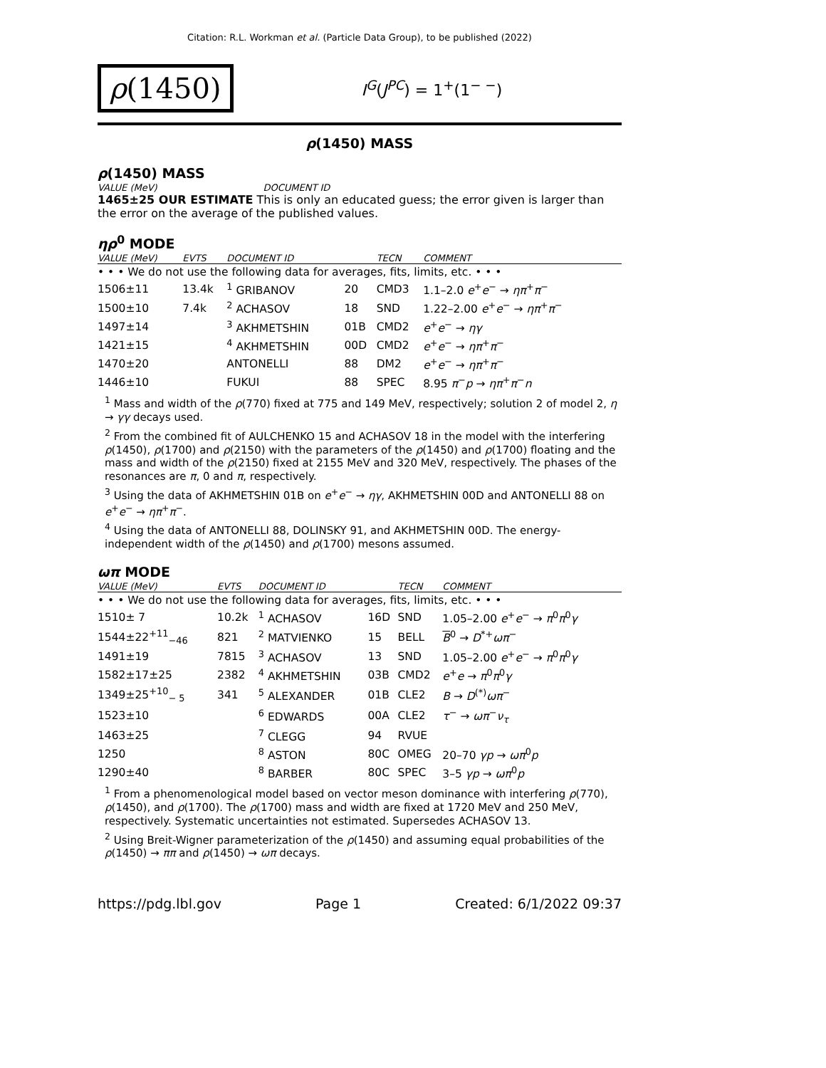Citation: R.L. Workman et al. (Particle Data Group), to be published (2022)
ρ(1450)
I<sup>G</sup>(J<sup>PC</sup>) = 1<sup>+</sup>(1<sup>− −</sup>)
ρ(1450) MASS
ρ(1450) MASS
VALUE (MeV) DOCUMENT ID
1465±25 OUR ESTIMATE This is only an educated guess; the error given is larger than the error on the average of the published values.
ηρ<sup>0</sup> MODE
| VALUE (MeV) | EVTS | DOCUMENT ID | | TECN | COMMENT |
| --- | --- | --- | --- | --- | --- |
| • • • We do not use the following data for averages, fits, limits, etc. • • • | | | | | |
| 1506±11 | 13.4k | <sup>1</sup> GRIBANOV | 20 | CMD3 | 1.1–2.0 e<sup>+</sup> e<sup>−</sup> → ηπ<sup>+</sup> π<sup>−</sup> |
| 1500±10 | 7.4k | <sup>2</sup> ACHASOV | 18 | SND | 1.22–2.00 e<sup>+</sup> e<sup>−</sup> → ηπ<sup>+</sup> π<sup>−</sup> |
| 1497±14 | | <sup>3</sup> AKHMETSHIN | 01B | CMD2 | e<sup>+</sup> e<sup>−</sup> → ηγ |
| 1421±15 | | <sup>4</sup> AKHMETSHIN | 00D | CMD2 | e<sup>+</sup> e<sup>−</sup> → ηπ<sup>+</sup> π<sup>−</sup> |
| 1470±20 | | ANTONELLI | 88 | DM2 | e<sup>+</sup> e<sup>−</sup> → ηπ<sup>+</sup> π<sup>−</sup> |
| 1446±10 | | FUKUI | 88 | SPEC | 8.95 π<sup>−</sup> p → ηπ<sup>+</sup> π<sup>−</sup> n |
<sup>1</sup> Mass and width of the ρ(770) fixed at 775 and 149 MeV, respectively; solution 2 of model 2, η → γγ decays used.
<sup>2</sup> From the combined fit of AULCHENKO 15 and ACHASOV 18 in the model with the interfering ρ(1450), ρ(1700) and ρ(2150) with the parameters of the ρ(1450) and ρ(1700) floating and the mass and width of the ρ(2150) fixed at 2155 MeV and 320 MeV, respectively. The phases of the resonances are π, 0 and π, respectively.
<sup>3</sup> Using the data of AKHMETSHIN 01B on e<sup>+</sup>e<sup>−</sup> → ηγ, AKHMETSHIN 00D and ANTONELLI 88 on e<sup>+</sup>e<sup>−</sup> → ηπ<sup>+</sup>π<sup>−</sup>.
<sup>4</sup> Using the data of ANTONELLI 88, DOLINSKY 91, and AKHMETSHIN 00D. The energy-independent width of the ρ(1450) and ρ(1700) mesons assumed.
ωπ MODE
| VALUE (MeV) | EVTS | DOCUMENT ID | | TECN | COMMENT |
| --- | --- | --- | --- | --- | --- |
| • • • We do not use the following data for averages, fits, limits, etc. • • • | | | | | |
| 1510± 7 | 10.2k | <sup>1</sup> ACHASOV | 16D | SND | 1.05–2.00 e<sup>+</sup> e<sup>−</sup> → π<sup>0</sup> π<sup>0</sup> γ |
| 1544±22<sup>+11</sup><sub>−46</sub> | 821 | <sup>2</sup> MATVIENKO | 15 | BELL | B<sup>0</sup> → D<sup>*+</sup> ωπ<sup>−</sup> |
| 1491±19 | 7815 | <sup>3</sup> ACHASOV | 13 | SND | 1.05–2.00 e<sup>+</sup> e<sup>−</sup> → π<sup>0</sup> π<sup>0</sup> γ |
| 1582±17±25 | 2382 | <sup>4</sup> AKHMETSHIN | 03B | CMD2 | e<sup>+</sup> e → π<sup>0</sup> π<sup>0</sup> γ |
| 1349±25<sup>+10</sup><sub>− 5</sub> | 341 | <sup>5</sup> ALEXANDER | 01B | CLE2 | B → D<sup>(*)</sup> ωπ<sup>−</sup> |
| 1523±10 | | <sup>6</sup> EDWARDS | 00A | CLE2 | τ<sup>−</sup> → ωπ<sup>−</sup> ν<sub>τ</sub> |
| 1463±25 | | <sup>7</sup> CLEGG | 94 | RVUE | |
| 1250 | | <sup>8</sup> ASTON | 80C | OMEG | 20–70 γp → ωπ<sup>0</sup> p |
| 1290±40 | | <sup>8</sup> BARBER | 80C | SPEC | 3–5 γp → ωπ<sup>0</sup> p |
<sup>1</sup> From a phenomenological model based on vector meson dominance with interfering ρ(770), ρ(1450), and ρ(1700). The ρ(1700) mass and width are fixed at 1720 MeV and 250 MeV, respectively. Systematic uncertainties not estimated. Supersedes ACHASOV 13.
<sup>2</sup> Using Breit-Wigner parameterization of the ρ(1450) and assuming equal probabilities of the ρ(1450) → ππ and ρ(1450) → ωπ decays.
https://pdg.lbl.gov Page 1 Created: 6/1/2022 09:37